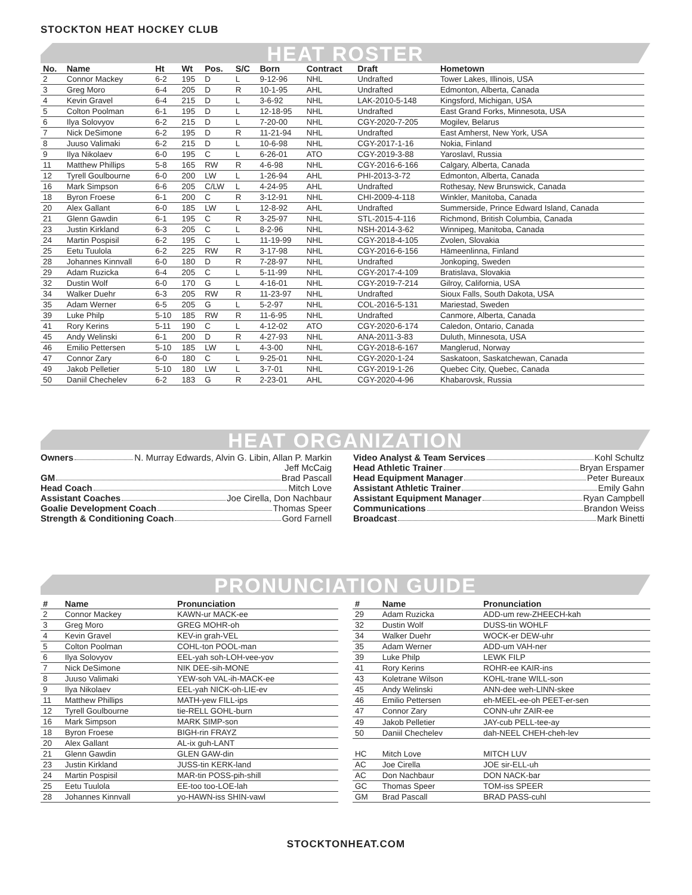STOCKTON HEAT HOCKEY CLUB
HEAT ROSTER
| No. | Name | Ht | Wt | Pos. | S/C | Born | Contract | Draft | Hometown |
| --- | --- | --- | --- | --- | --- | --- | --- | --- | --- |
| 2 | Connor Mackey | 6-2 | 195 | D | L | 9-12-96 | NHL | Undrafted | Tower Lakes, Illinois, USA |
| 3 | Greg Moro | 6-4 | 205 | D | R | 10-1-95 | AHL | Undrafted | Edmonton, Alberta, Canada |
| 4 | Kevin Gravel | 6-4 | 215 | D | L | 3-6-92 | NHL | LAK-2010-5-148 | Kingsford, Michigan, USA |
| 5 | Colton Poolman | 6-1 | 195 | D | L | 12-18-95 | NHL | Undrafted | East Grand Forks, Minnesota, USA |
| 6 | Ilya Solovyov | 6-2 | 215 | D | L | 7-20-00 | NHL | CGY-2020-7-205 | Mogilev, Belarus |
| 7 | Nick DeSimone | 6-2 | 195 | D | R | 11-21-94 | NHL | Undrafted | East Amherst, New York, USA |
| 8 | Juuso Valimaki | 6-2 | 215 | D | L | 10-6-98 | NHL | CGY-2017-1-16 | Nokia, Finland |
| 9 | Ilya Nikolaev | 6-0 | 195 | C | L | 6-26-01 | ATO | CGY-2019-3-88 | Yaroslavl, Russia |
| 11 | Matthew Phillips | 5-8 | 165 | RW | R | 4-6-98 | NHL | CGY-2016-6-166 | Calgary, Alberta, Canada |
| 12 | Tyrell Goulbourne | 6-0 | 200 | LW | L | 1-26-94 | AHL | PHI-2013-3-72 | Edmonton, Alberta, Canada |
| 16 | Mark Simpson | 6-6 | 205 | C/LW | L | 4-24-95 | AHL | Undrafted | Rothesay, New Brunswick, Canada |
| 18 | Byron Froese | 6-1 | 200 | C | R | 3-12-91 | NHL | CHI-2009-4-118 | Winkler, Manitoba, Canada |
| 20 | Alex Gallant | 6-0 | 185 | LW | L | 12-8-92 | AHL | Undrafted | Summerside, Prince Edward Island, Canada |
| 21 | Glenn Gawdin | 6-1 | 195 | C | R | 3-25-97 | NHL | STL-2015-4-116 | Richmond, British Columbia, Canada |
| 23 | Justin Kirkland | 6-3 | 205 | C | L | 8-2-96 | NHL | NSH-2014-3-62 | Winnipeg, Manitoba, Canada |
| 24 | Martin Pospisil | 6-2 | 195 | C | L | 11-19-99 | NHL | CGY-2018-4-105 | Zvolen, Slovakia |
| 25 | Eetu Tuulola | 6-2 | 225 | RW | R | 3-17-98 | NHL | CGY-2016-6-156 | Hämeenlinna, Finland |
| 28 | Johannes Kinnvall | 6-0 | 180 | D | R | 7-28-97 | NHL | Undrafted | Jonkoping, Sweden |
| 29 | Adam Ruzicka | 6-4 | 205 | C | L | 5-11-99 | NHL | CGY-2017-4-109 | Bratislava, Slovakia |
| 32 | Dustin Wolf | 6-0 | 170 | G | L | 4-16-01 | NHL | CGY-2019-7-214 | Gilroy, California, USA |
| 34 | Walker Duehr | 6-3 | 205 | RW | R | 11-23-97 | NHL | Undrafted | Sioux Falls, South Dakota, USA |
| 35 | Adam Werner | 6-5 | 205 | G | L | 5-2-97 | NHL | COL-2016-5-131 | Mariestad, Sweden |
| 39 | Luke Philp | 5-10 | 185 | RW | R | 11-6-95 | NHL | Undrafted | Canmore, Alberta, Canada |
| 41 | Rory Kerins | 5-11 | 190 | C | L | 4-12-02 | ATO | CGY-2020-6-174 | Caledon, Ontario, Canada |
| 45 | Andy Welinski | 6-1 | 200 | D | R | 4-27-93 | NHL | ANA-2011-3-83 | Duluth, Minnesota, USA |
| 46 | Emilio Pettersen | 5-10 | 185 | LW | L | 4-3-00 | NHL | CGY-2018-6-167 | Manglerud, Norway |
| 47 | Connor Zary | 6-0 | 180 | C | L | 9-25-01 | NHL | CGY-2020-1-24 | Saskatoon, Saskatchewan, Canada |
| 49 | Jakob Pelletier | 5-10 | 180 | LW | L | 3-7-01 | NHL | CGY-2019-1-26 | Quebec City, Quebec, Canada |
| 50 | Daniil Chechelev | 6-2 | 183 | G | R | 2-23-01 | AHL | CGY-2020-4-96 | Khabarovsk, Russia |
HEAT ORGANIZATION
Owners N. Murray Edwards, Alvin G. Libin, Allan P. Markin
Jeff McCaig
GM Brad Pascall
Head Coach Mitch Love
Assistant Coaches Joe Cirella, Don Nachbaur
Goalie Development Coach Thomas Speer
Strength & Conditioning Coach Gord Farnell
Video Analyst & Team Services Kohl Schultz
Head Athletic Trainer Bryan Erspamer
Head Equipment Manager Peter Bureaux
Assistant Athletic Trainer Emily Gahn
Assistant Equipment Manager Ryan Campbell
Communications Brandon Weiss
Broadcast Mark Binetti
PRONUNCIATION GUIDE
| # | Name | Pronunciation |
| --- | --- | --- |
| 2 | Connor Mackey | KAWN-ur MACK-ee |
| 3 | Greg Moro | GREG MOHR-oh |
| 4 | Kevin Gravel | KEV-in grah-VEL |
| 5 | Colton Poolman | COHL-ton POOL-man |
| 6 | Ilya Solovyov | EEL-yah soh-LOH-vee-yov |
| 7 | Nick DeSimone | NIK DEE-sih-MONE |
| 8 | Juuso Valimaki | YEW-soh VAL-ih-MACK-ee |
| 9 | Ilya Nikolaev | EEL-yah NICK-oh-LIE-ev |
| 11 | Matthew Phillips | MATH-yew FILL-ips |
| 12 | Tyrell Goulbourne | tie-RELL GOHL-burn |
| 16 | Mark Simpson | MARK SIMP-son |
| 18 | Byron Froese | BIGH-rin FRAYZ |
| 20 | Alex Gallant | AL-ix guh-LANT |
| 21 | Glenn Gawdin | GLEN GAW-din |
| 23 | Justin Kirkland | JUSS-tin KERK-land |
| 24 | Martin Pospisil | MAR-tin POSS-pih-shill |
| 25 | Eetu Tuulola | EE-too too-LOE-lah |
| 28 | Johannes Kinnvall | yo-HAWN-iss SHIN-vawl |
| # | Name | Pronunciation |
| --- | --- | --- |
| 29 | Adam Ruzicka | ADD-um rew-ZHEECH-kah |
| 32 | Dustin Wolf | DUSS-tin WOHLF |
| 34 | Walker Duehr | WOCK-er DEW-uhr |
| 35 | Adam Werner | ADD-um VAH-ner |
| 39 | Luke Philp | LEWK FILP |
| 41 | Rory Kerins | ROHR-ee KAIR-ins |
| 43 | Koletrane Wilson | KOHL-trane WILL-son |
| 45 | Andy Welinski | ANN-dee weh-LINN-skee |
| 46 | Emilio Pettersen | eh-MEEL-ee-oh PEET-er-sen |
| 47 | Connor Zary | CONN-uhr ZAIR-ee |
| 49 | Jakob Pelletier | JAY-cub PELL-tee-ay |
| 50 | Daniil Chechelev | dah-NEEL CHEH-cheh-lev |
| HC | Mitch Love | MITCH LUV |
| AC | Joe Cirella | JOE sir-ELL-uh |
| AC | Don Nachbaur | DON NACK-bar |
| GC | Thomas Speer | TOM-iss SPEER |
| GM | Brad Pascall | BRAD PASS-cuhl |
STOCKTONHEAT.COM